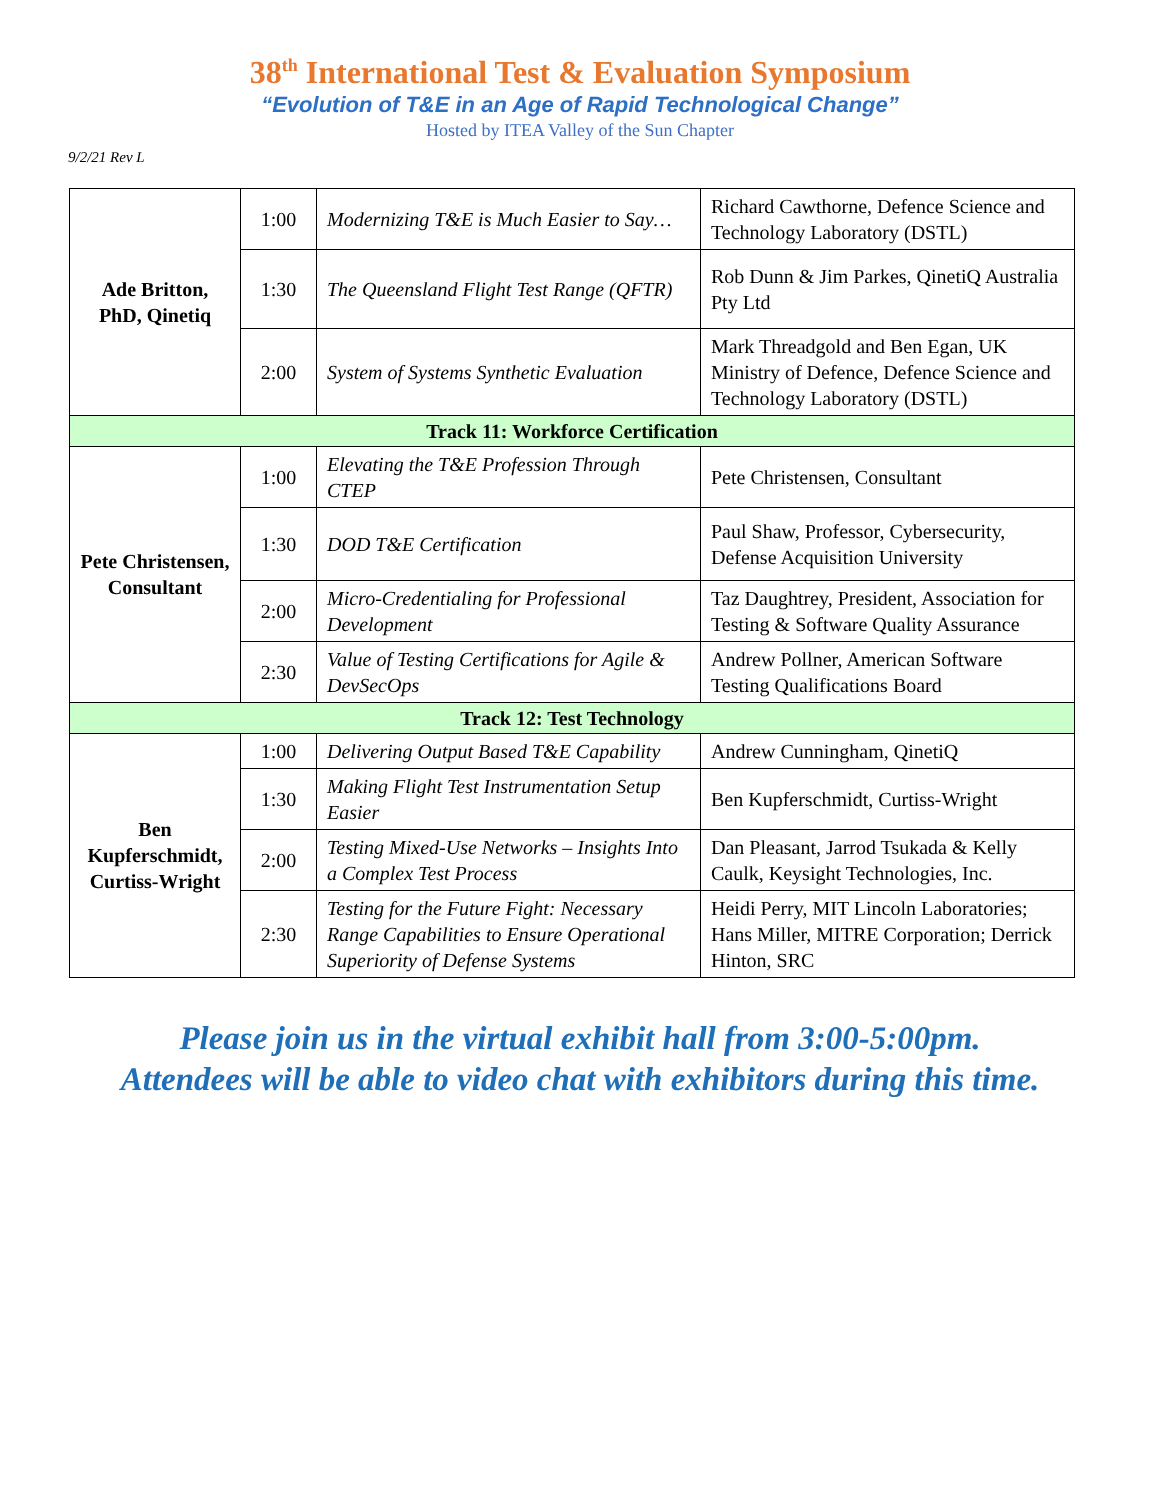38<sup>th</sup> International Test & Evaluation Symposium
“Evolution of T&E in an Age of Rapid Technological Change”
Hosted by ITEA Valley of the Sun Chapter
9/2/21 Rev L
| Ade Britton, PhD, Qinetiq | 1:00 | Modernizing T&E is Much Easier to Say… | Richard Cawthorne, Defence Science and Technology Laboratory (DSTL) |
| | 1:30 | The Queensland Flight Test Range (QFTR) | Rob Dunn & Jim Parkes, QinetiQ Australia Pty Ltd |
| | 2:00 | System of Systems Synthetic Evaluation | Mark Threadgold and Ben Egan, UK Ministry of Defence, Defence Science and Technology Laboratory (DSTL) |
| Track 11: Workforce Certification | | | |
| Pete Christensen, Consultant | 1:00 | Elevating the T&E Profession Through CTEP | Pete Christensen, Consultant |
| | 1:30 | DOD T&E Certification | Paul Shaw, Professor, Cybersecurity, Defense Acquisition University |
| | 2:00 | Micro-Credentialing for Professional Development | Taz Daughtrey, President, Association for Testing & Software Quality Assurance |
| | 2:30 | Value of Testing Certifications for Agile & DevSecOps | Andrew Pollner, American Software Testing Qualifications Board |
| Track 12: Test Technology | | | |
| Ben Kupferschmidt, Curtiss-Wright | 1:00 | Delivering Output Based T&E Capability | Andrew Cunningham, QinetiQ |
| | 1:30 | Making Flight Test Instrumentation Setup Easier | Ben Kupferschmidt, Curtiss-Wright |
| | 2:00 | Testing Mixed-Use Networks – Insights Into a Complex Test Process | Dan Pleasant, Jarrod Tsukada & Kelly Caulk, Keysight Technologies, Inc. |
| | 2:30 | Testing for the Future Fight: Necessary Range Capabilities to Ensure Operational Superiority of Defense Systems | Heidi Perry, MIT Lincoln Laboratories; Hans Miller, MITRE Corporation; Derrick Hinton, SRC |
Please join us in the virtual exhibit hall from 3:00-5:00pm.
Attendees will be able to video chat with exhibitors during this time.